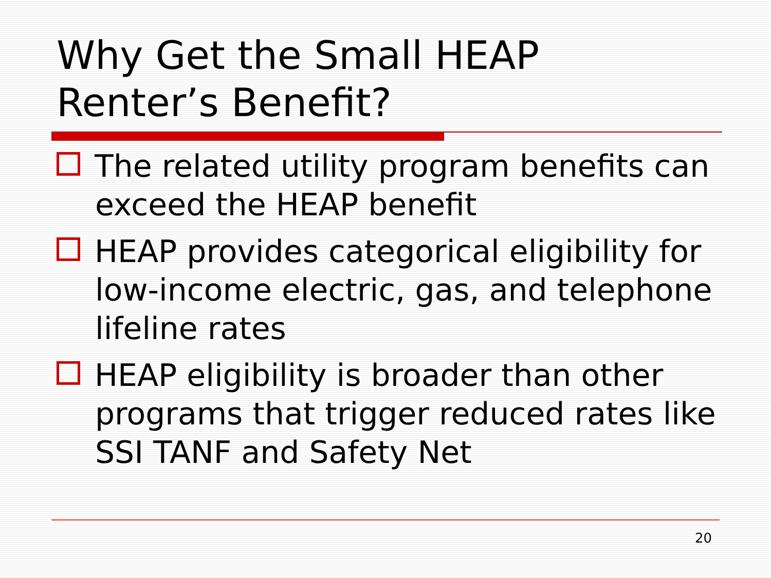Why Get the Small HEAP
Renter’s Benefit?
The related utility program benefits can exceed the HEAP benefit
HEAP provides categorical eligibility for low-income electric, gas, and telephone lifeline rates
HEAP eligibility is broader than other programs that trigger reduced rates like SSI TANF and Safety Net
20